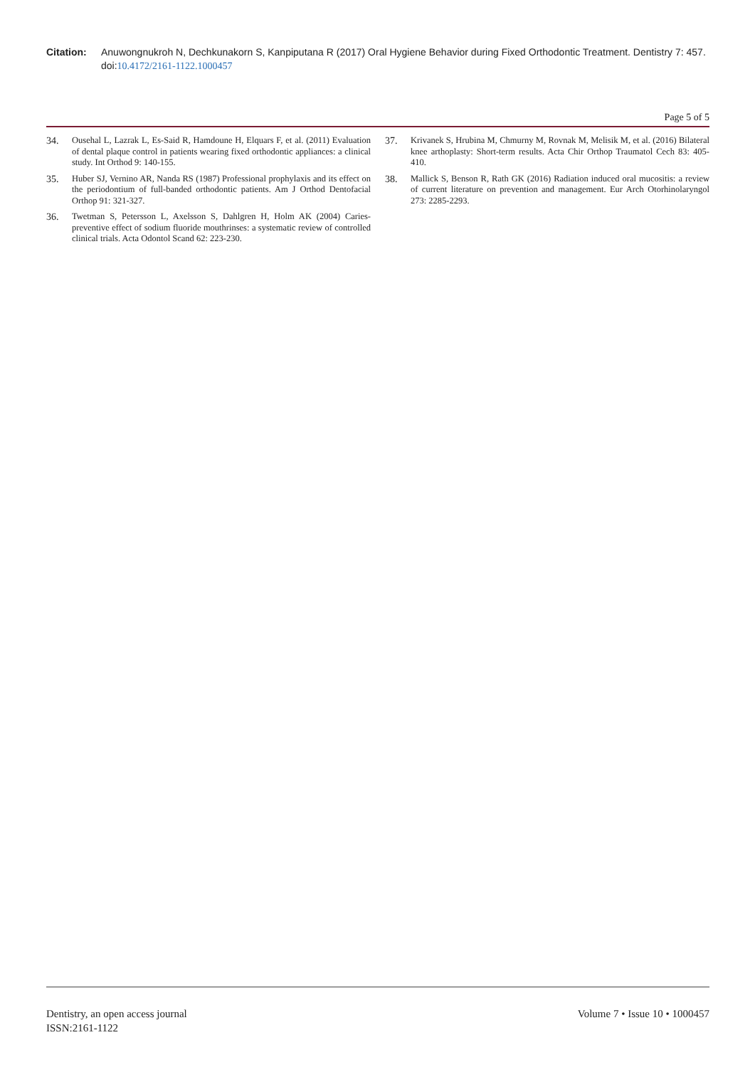Citation: Anuwongnukroh N, Dechkunakorn S, Kanpiputana R (2017) Oral Hygiene Behavior during Fixed Orthodontic Treatment. Dentistry 7: 457. doi:10.4172/2161-1122.1000457
Page 5 of 5
34. Ousehal L, Lazrak L, Es-Said R, Hamdoune H, Elquars F, et al. (2011) Evaluation of dental plaque control in patients wearing fixed orthodontic appliances: a clinical study. Int Orthod 9: 140-155.
35. Huber SJ, Vernino AR, Nanda RS (1987) Professional prophylaxis and its effect on the periodontium of full-banded orthodontic patients. Am J Orthod Dentofacial Orthop 91: 321-327.
36. Twetman S, Petersson L, Axelsson S, Dahlgren H, Holm AK (2004) Caries-preventive effect of sodium fluoride mouthrinses: a systematic review of controlled clinical trials. Acta Odontol Scand 62: 223-230.
37. Krivanek S, Hrubina M, Chmurny M, Rovnak M, Melisik M, et al. (2016) Bilateral knee arthoplasty: Short-term results. Acta Chir Orthop Traumatol Cech 83: 405-410.
38. Mallick S, Benson R, Rath GK (2016) Radiation induced oral mucositis: a review of current literature on prevention and management. Eur Arch Otorhinolaryngol 273: 2285-2293.
Dentistry, an open access journal
ISSN:2161-1122
Volume 7 • Issue 10 • 1000457